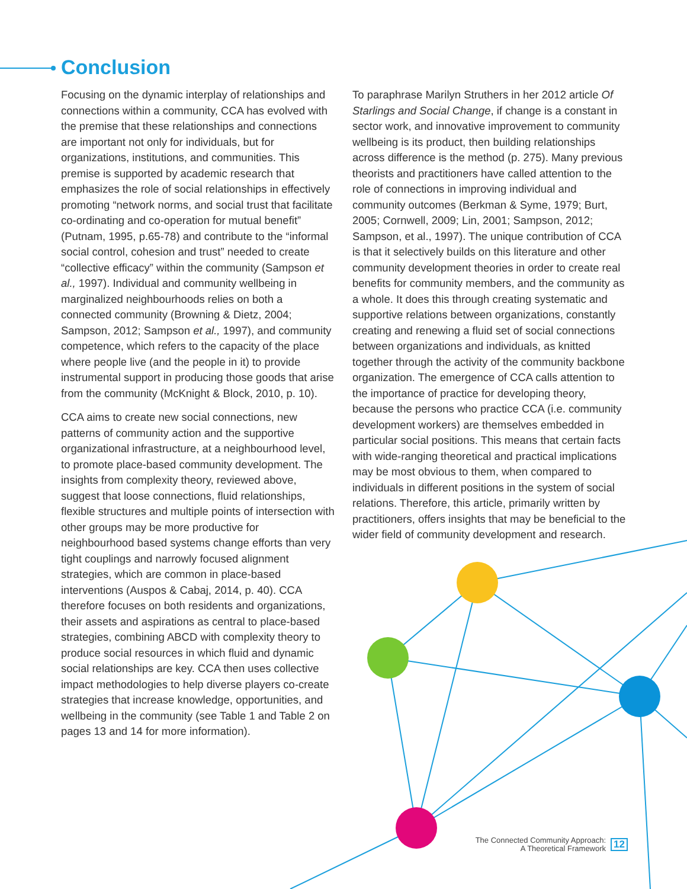Conclusion
Focusing on the dynamic interplay of relationships and connections within a community, CCA has evolved with the premise that these relationships and connections are important not only for individuals, but for organizations, institutions, and communities. This premise is supported by academic research that emphasizes the role of social relationships in effectively promoting “network norms, and social trust that facilitate co-ordinating and co-operation for mutual benefit” (Putnam, 1995, p.65-78) and contribute to the “informal social control, cohesion and trust” needed to create “collective efficacy” within the community (Sampson et al., 1997). Individual and community wellbeing in marginalized neighbourhoods relies on both a connected community (Browning & Dietz, 2004; Sampson, 2012; Sampson et al., 1997), and community competence, which refers to the capacity of the place where people live (and the people in it) to provide instrumental support in producing those goods that arise from the community (McKnight & Block, 2010, p. 10).
CCA aims to create new social connections, new patterns of community action and the supportive organizational infrastructure, at a neighbourhood level, to promote place-based community development. The insights from complexity theory, reviewed above, suggest that loose connections, fluid relationships, flexible structures and multiple points of intersection with other groups may be more productive for neighbourhood based systems change efforts than very tight couplings and narrowly focused alignment strategies, which are common in place-based interventions (Auspos & Cabaj, 2014, p. 40). CCA therefore focuses on both residents and organizations, their assets and aspirations as central to place-based strategies, combining ABCD with complexity theory to produce social resources in which fluid and dynamic social relationships are key. CCA then uses collective impact methodologies to help diverse players co-create strategies that increase knowledge, opportunities, and wellbeing in the community (see Table 1 and Table 2 on pages 13 and 14 for more information).
To paraphrase Marilyn Struthers in her 2012 article Of Starlings and Social Change, if change is a constant in sector work, and innovative improvement to community wellbeing is its product, then building relationships across difference is the method (p. 275). Many previous theorists and practitioners have called attention to the role of connections in improving individual and community outcomes (Berkman & Syme, 1979; Burt, 2005; Cornwell, 2009; Lin, 2001; Sampson, 2012; Sampson, et al., 1997). The unique contribution of CCA is that it selectively builds on this literature and other community development theories in order to create real benefits for community members, and the community as a whole. It does this through creating systematic and supportive relations between organizations, constantly creating and renewing a fluid set of social connections between organizations and individuals, as knitted together through the activity of the community backbone organization. The emergence of CCA calls attention to the importance of practice for developing theory, because the persons who practice CCA (i.e. community development workers) are themselves embedded in particular social positions. This means that certain facts with wide-ranging theoretical and practical implications may be most obvious to them, when compared to individuals in different positions in the system of social relations. Therefore, this article, primarily written by practitioners, offers insights that may be beneficial to the wider field of community development and research.
The Connected Community Approach:
A Theoretical Framework
12